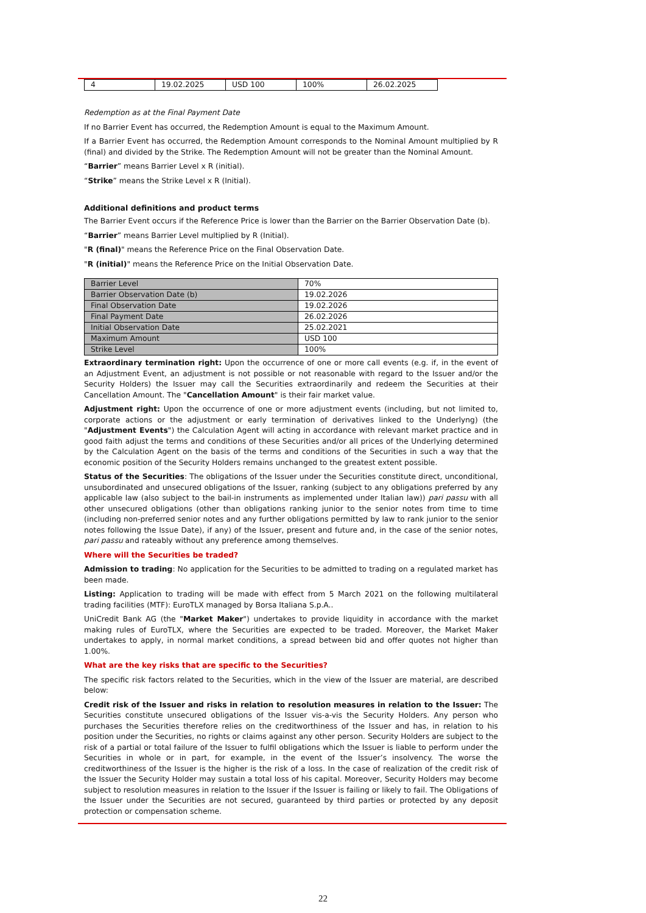| 4 | 19.02.2025 | USD 100 | 100% | 26.02.2025 |
Redemption as at the Final Payment Date
If no Barrier Event has occurred, the Redemption Amount is equal to the Maximum Amount.
If a Barrier Event has occurred, the Redemption Amount corresponds to the Nominal Amount multiplied by R (final) and divided by the Strike. The Redemption Amount will not be greater than the Nominal Amount.
“Barrier” means Barrier Level x R (initial).
“Strike” means the Strike Level x R (Initial).
Additional definitions and product terms
The Barrier Event occurs if the Reference Price is lower than the Barrier on the Barrier Observation Date (b).
“Barrier” means Barrier Level multiplied by R (Initial).
"R (final)" means the Reference Price on the Final Observation Date.
"R (initial)" means the Reference Price on the Initial Observation Date.
| Barrier Level | 70% |
| Barrier Observation Date (b) | 19.02.2026 |
| Final Observation Date | 19.02.2026 |
| Final Payment Date | 26.02.2026 |
| Initial Observation Date | 25.02.2021 |
| Maximum Amount | USD 100 |
| Strike Level | 100% |
Extraordinary termination right: Upon the occurrence of one or more call events (e.g. if, in the event of an Adjustment Event, an adjustment is not possible or not reasonable with regard to the Issuer and/or the Security Holders) the Issuer may call the Securities extraordinarily and redeem the Securities at their Cancellation Amount. The "Cancellation Amount" is their fair market value.
Adjustment right: Upon the occurrence of one or more adjustment events (including, but not limited to, corporate actions or the adjustment or early termination of derivatives linked to the Underlyng) (the "Adjustment Events") the Calculation Agent will acting in accordance with relevant market practice and in good faith adjust the terms and conditions of these Securities and/or all prices of the Underlying determined by the Calculation Agent on the basis of the terms and conditions of the Securities in such a way that the economic position of the Security Holders remains unchanged to the greatest extent possible.
Status of the Securities: The obligations of the Issuer under the Securities constitute direct, unconditional, unsubordinated and unsecured obligations of the Issuer, ranking (subject to any obligations preferred by any applicable law (also subject to the bail-in instruments as implemented under Italian law)) pari passu with all other unsecured obligations (other than obligations ranking junior to the senior notes from time to time (including non-preferred senior notes and any further obligations permitted by law to rank junior to the senior notes following the Issue Date), if any) of the Issuer, present and future and, in the case of the senior notes, pari passu and rateably without any preference among themselves.
Where will the Securities be traded?
Admission to trading: No application for the Securities to be admitted to trading on a regulated market has been made.
Listing: Application to trading will be made with effect from 5 March 2021 on the following multilateral trading facilities (MTF): EuroTLX managed by Borsa Italiana S.p.A..
UniCredit Bank AG (the "Market Maker") undertakes to provide liquidity in accordance with the market making rules of EuroTLX, where the Securities are expected to be traded. Moreover, the Market Maker undertakes to apply, in normal market conditions, a spread between bid and offer quotes not higher than 1.00%.
What are the key risks that are specific to the Securities?
The specific risk factors related to the Securities, which in the view of the Issuer are material, are described below:
Credit risk of the Issuer and risks in relation to resolution measures in relation to the Issuer: The Securities constitute unsecured obligations of the Issuer vis-a-vis the Security Holders. Any person who purchases the Securities therefore relies on the creditworthiness of the Issuer and has, in relation to his position under the Securities, no rights or claims against any other person. Security Holders are subject to the risk of a partial or total failure of the Issuer to fulfil obligations which the Issuer is liable to perform under the Securities in whole or in part, for example, in the event of the Issuer’s insolvency. The worse the creditworthiness of the Issuer is the higher is the risk of a loss. In the case of realization of the credit risk of the Issuer the Security Holder may sustain a total loss of his capital. Moreover, Security Holders may become subject to resolution measures in relation to the Issuer if the Issuer is failing or likely to fail. The Obligations of the Issuer under the Securities are not secured, guaranteed by third parties or protected by any deposit protection or compensation scheme.
22